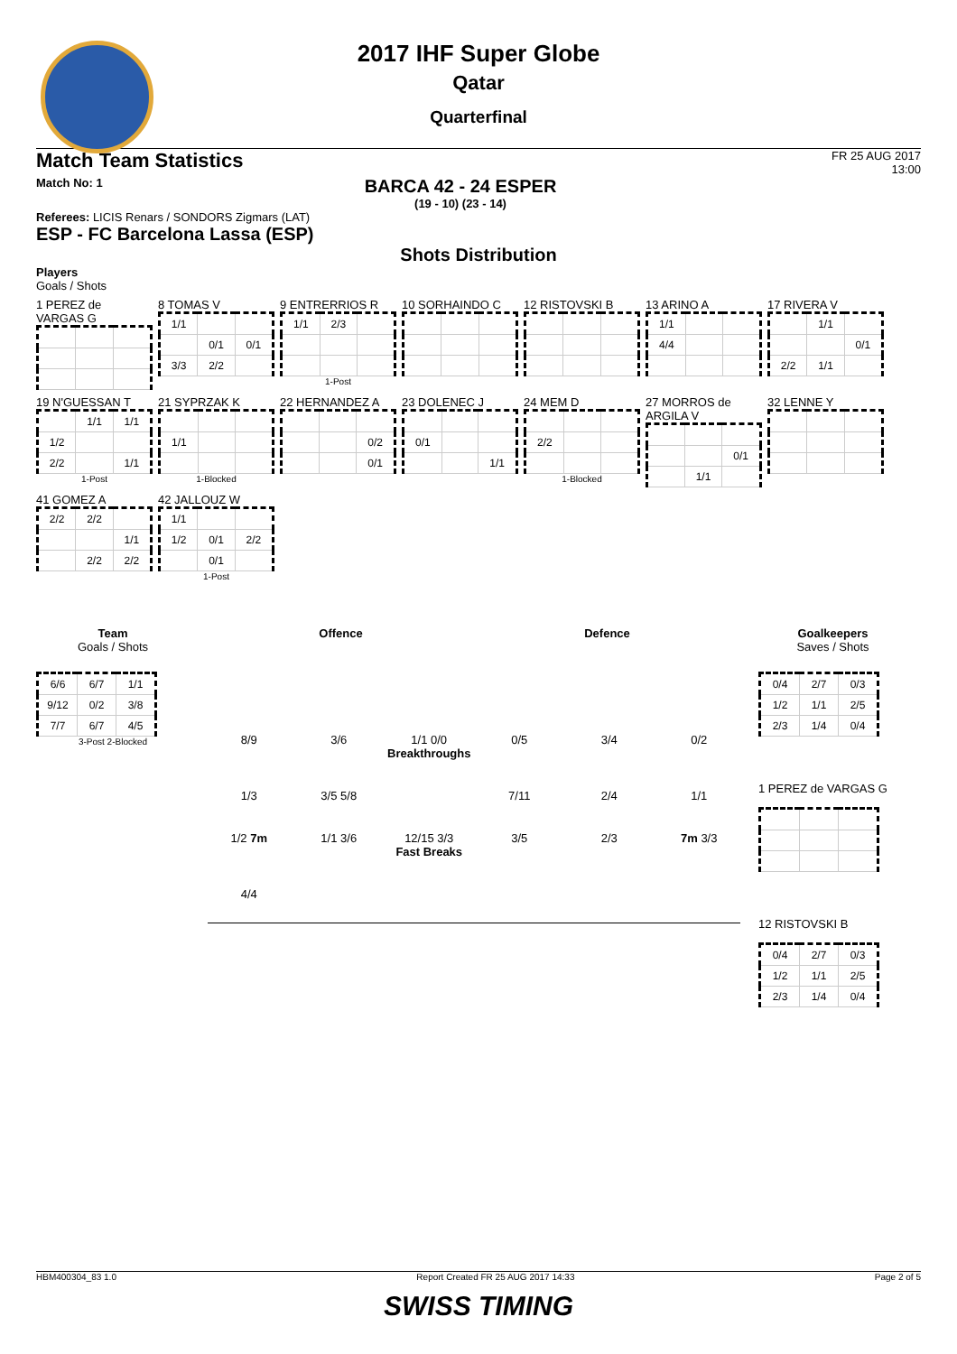2017 IHF Super Globe
Qatar
Quarterfinal
Match Team Statistics FR 25 AUG 2017
13:00
Match No: 1
BARCA 42 - 24 ESPER
(19 - 10) (23 - 14)
Referees: LICIS Renars / SONDORS Zigmars (LAT)
ESP - FC Barcelona Lassa (ESP)
Shots Distribution
Players
Goals / Shots
1 PEREZ de VARGAS G
8 TOMAS V
| 1/1 | | |
| | 0/1 | 0/1 |
| 3/3 | 2/2 | |
9 ENTRERRIOS R
| 1/1 | 2/3 | |
1-Post
10 SORHAINDO C 12 RISTOVSKI B 13 ARINO A
| 1/1 | | |
| 4/4 | | |
17 RIVERA V
| | 1/1 | |
| | | 0/1 |
| 2/2 | 1/1 | |
19 N'GUESSAN T
| | 1/1 | 1/1 |
| 1/2 | | |
| 2/2 | | 1/1 |
1-Post
21 SYPRZAK K
| 1/1 | | |
1-Blocked
22 HERNANDEZ A
| | | 0/2 |
| | | 0/1 |
23 DOLENEC J
| 0/1 | | |
| | | 1/1 |
24 MEM D
| 2/2 | | |
1-Blocked
27 MORROS de ARGILA V
| | | 0/1 |
| | 1/1 | |
32 LENNE Y
41 GOMEZ A
| 2/2 | 2/2 | |
| | | 1/1 |
| | 2/2 | 2/2 |
42 JALLOUZ W
| 1/1 | | |
| 1/2 | 0/1 | 2/2 |
| | 0/1 | |
1-Post
Team
Goals / Shots
| 6/6 | 6/7 | 1/1 |
| 9/12 | 0/2 | 3/8 |
| 7/7 | 6/7 | 4/5 |
3-Post 2-Blocked
Offence
Defence
8/9 3/6 1/1 0/0
Breakthroughs 0/5 3/4 0/2 1/3 3/5 5/8 7/11 2/4 1/1 1/2 7m 1/1 3/6 12/15 3/3
Fast Breaks 3/5 2/3 7m 3/3 4/4
Goalkeepers
Saves / Shots
| 0/4 | 2/7 | 0/3 |
| 1/2 | 1/1 | 2/5 |
| 2/3 | 1/4 | 0/4 |
1 PEREZ de VARGAS G
12 RISTOVSKI B
| 0/4 | 2/7 | 0/3 |
| 1/2 | 1/1 | 2/5 |
| 2/3 | 1/4 | 0/4 |
HBM400304_83 1.0 Report Created FR 25 AUG 2017 14:33 Page 2 of 5
SWISS TIMING